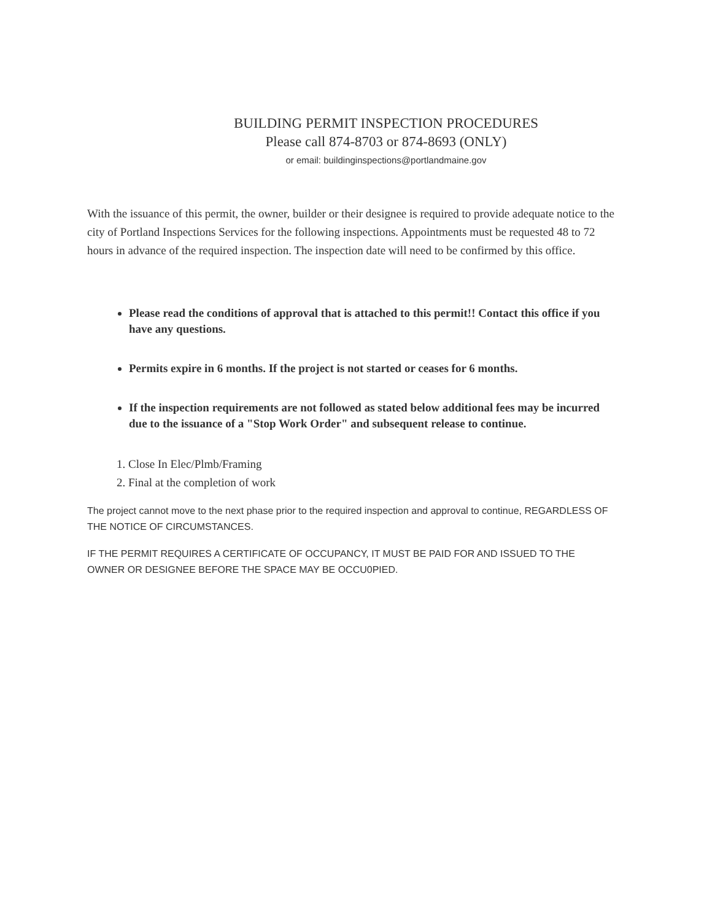BUILDING PERMIT INSPECTION PROCEDURES
Please call 874-8703 or 874-8693 (ONLY)
or email: buildinginspections@portlandmaine.gov
With the issuance of this permit, the owner, builder or their designee is required to provide adequate notice to the city of Portland Inspections Services for the following inspections. Appointments must be requested 48 to 72 hours in advance of the required inspection. The inspection date will need to be confirmed by this office.
Please read the conditions of approval that is attached to this permit!! Contact this office if you have any questions.
Permits expire in 6 months. If the project is not started or ceases for 6 months.
If the inspection requirements are not followed as stated below additional fees may be incurred due to the issuance of a "Stop Work Order" and subsequent release to continue.
1. Close In Elec/Plmb/Framing
2. Final at the completion of work
The project cannot move to the next phase prior to the required inspection and approval to continue, REGARDLESS OF THE NOTICE OF CIRCUMSTANCES.
IF THE PERMIT REQUIRES A CERTIFICATE OF OCCUPANCY, IT MUST BE PAID FOR AND ISSUED TO THE OWNER OR DESIGNEE BEFORE THE SPACE MAY BE OCCU0PIED.